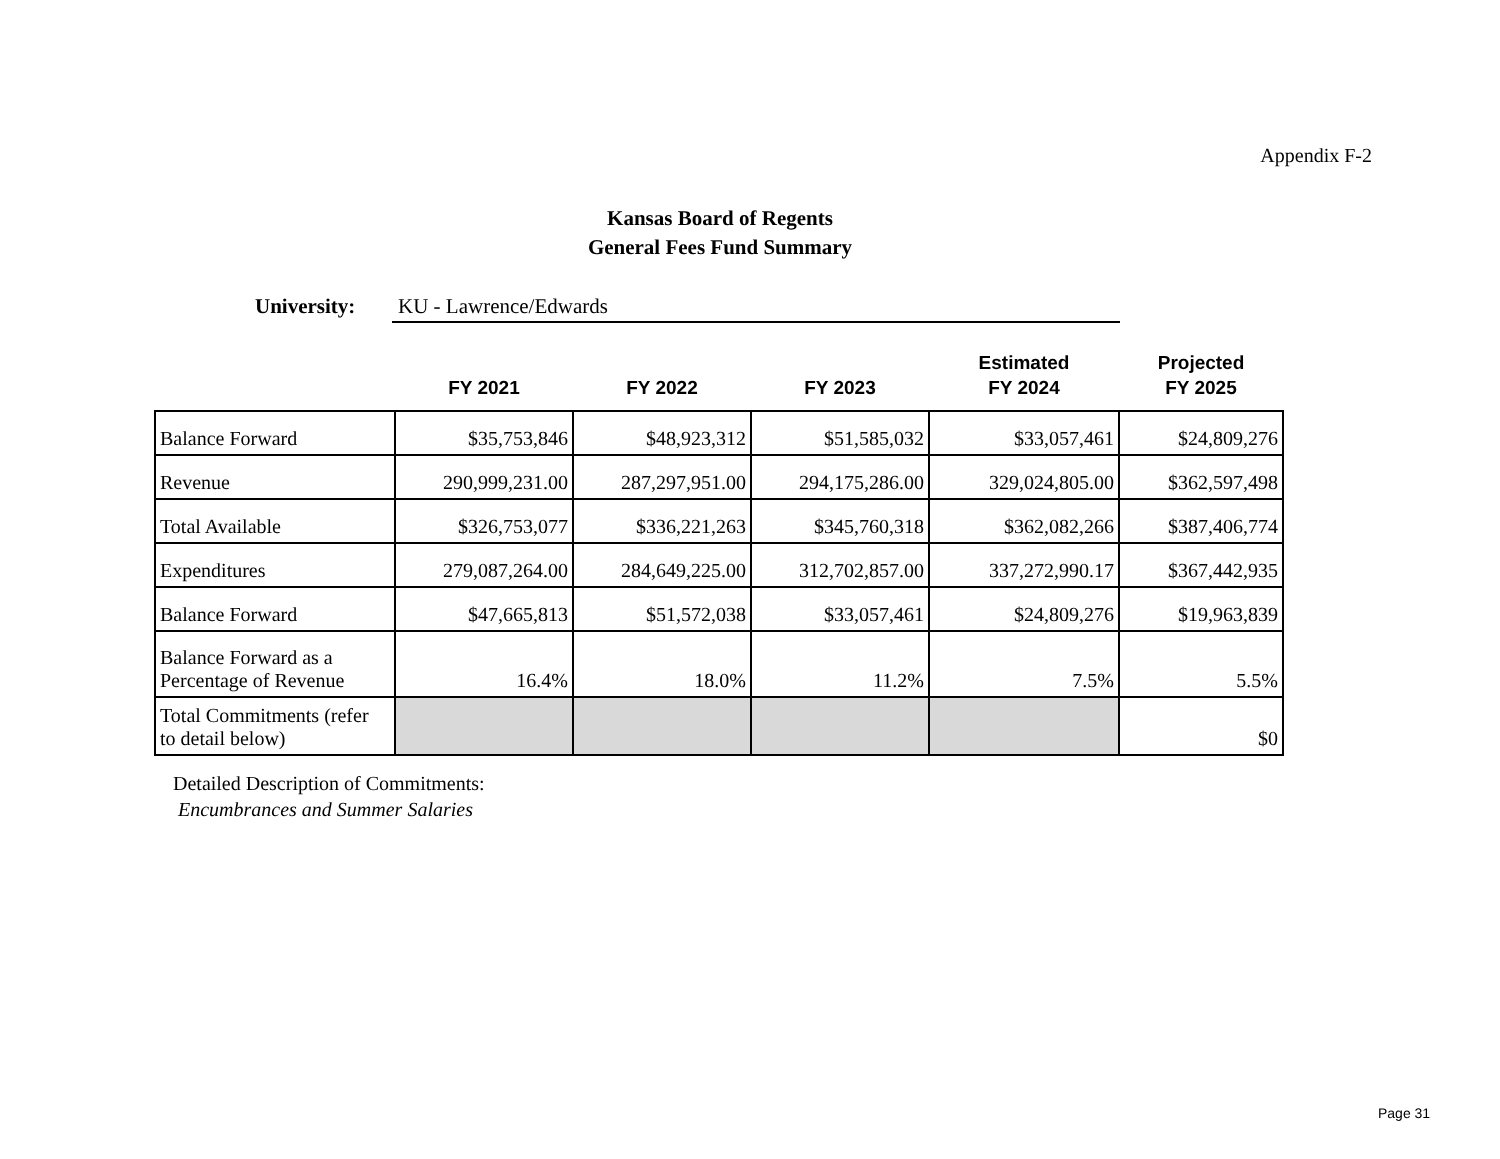Appendix F-2
Kansas Board of Regents
General Fees Fund Summary
University: KU - Lawrence/Edwards
| | FY 2021 | FY 2022 | FY 2023 | Estimated FY 2024 | Projected FY 2025 |
| --- | --- | --- | --- | --- | --- |
| Balance Forward | $35,753,846 | $48,923,312 | $51,585,032 | $33,057,461 | $24,809,276 |
| Revenue | 290,999,231.00 | 287,297,951.00 | 294,175,286.00 | 329,024,805.00 | $362,597,498 |
| Total Available | $326,753,077 | $336,221,263 | $345,760,318 | $362,082,266 | $387,406,774 |
| Expenditures | 279,087,264.00 | 284,649,225.00 | 312,702,857.00 | 337,272,990.17 | $367,442,935 |
| Balance Forward | $47,665,813 | $51,572,038 | $33,057,461 | $24,809,276 | $19,963,839 |
| Balance Forward as a Percentage of Revenue | 16.4% | 18.0% | 11.2% | 7.5% | 5.5% |
| Total Commitments (refer to detail below) | | | | | $0 |
Detailed Description of Commitments:
Encumbrances and Summer Salaries
Page 31